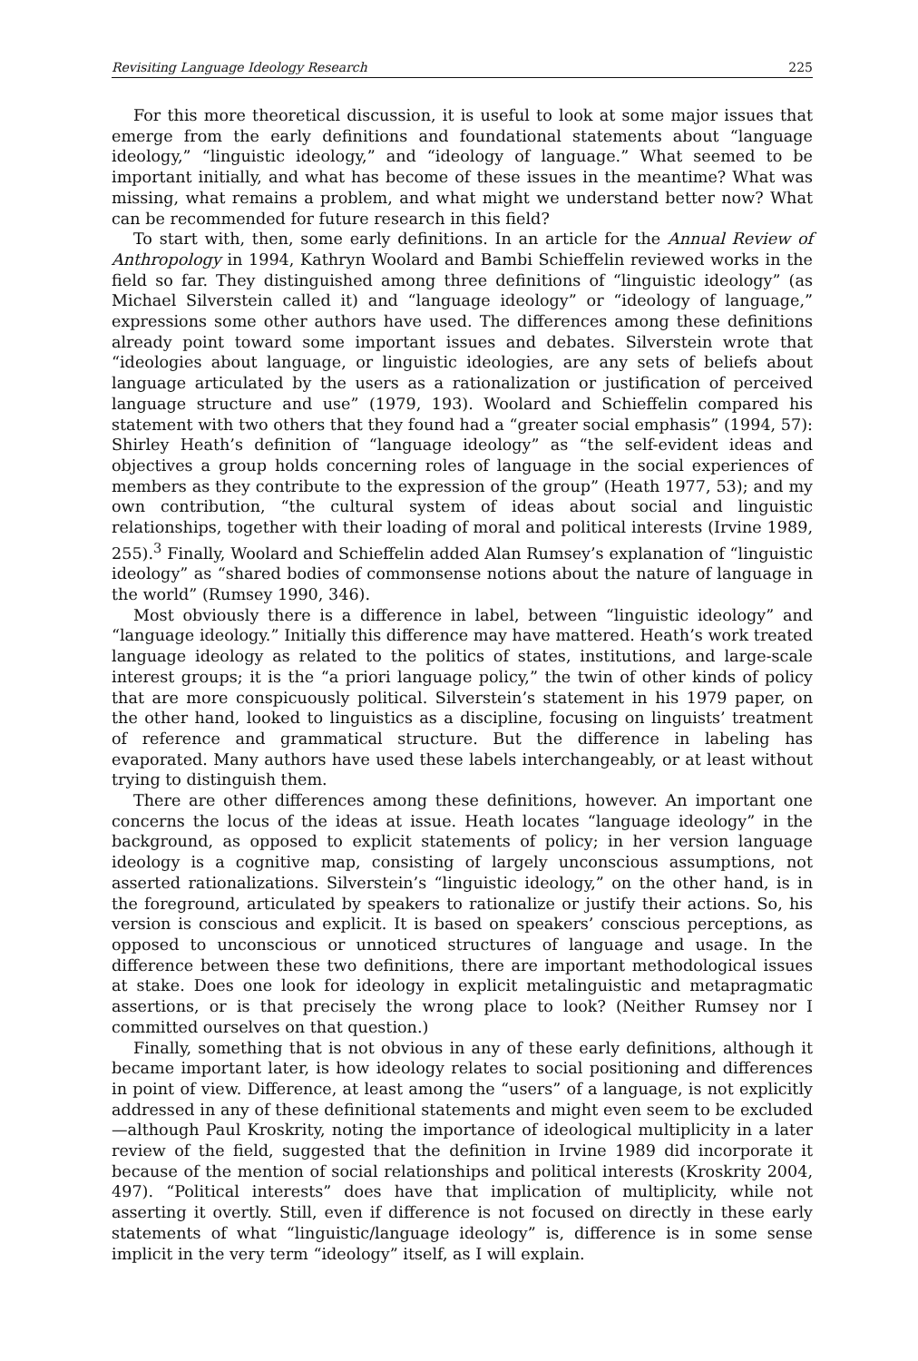Revisiting Language Ideology Research 225
For this more theoretical discussion, it is useful to look at some major issues that emerge from the early definitions and foundational statements about “language ideology,” “linguistic ideology,” and “ideology of language.” What seemed to be important initially, and what has become of these issues in the meantime? What was missing, what remains a problem, and what might we understand better now? What can be recommended for future research in this field?
To start with, then, some early definitions. In an article for the Annual Review of Anthropology in 1994, Kathryn Woolard and Bambi Schieffelin reviewed works in the field so far. They distinguished among three definitions of “linguistic ideology” (as Michael Silverstein called it) and “language ideology” or “ideology of language,” expressions some other authors have used. The differences among these definitions already point toward some important issues and debates. Silverstein wrote that “ideologies about language, or linguistic ideologies, are any sets of beliefs about language articulated by the users as a rationalization or justification of perceived language structure and use” (1979, 193). Woolard and Schieffelin compared his statement with two others that they found had a “greater social emphasis” (1994, 57): Shirley Heath’s definition of “language ideology” as “the self-evident ideas and objectives a group holds concerning roles of language in the social experiences of members as they contribute to the expression of the group” (Heath 1977, 53); and my own contribution, “the cultural system of ideas about social and linguistic relationships, together with their loading of moral and political interests (Irvine 1989, 255).<sup>3</sup> Finally, Woolard and Schieffelin added Alan Rumsey’s explanation of “linguistic ideology” as “shared bodies of commonsense notions about the nature of language in the world” (Rumsey 1990, 346).
Most obviously there is a difference in label, between “linguistic ideology” and “language ideology.” Initially this difference may have mattered. Heath’s work treated language ideology as related to the politics of states, institutions, and large-scale interest groups; it is the “a priori language policy,” the twin of other kinds of policy that are more conspicuously political. Silverstein’s statement in his 1979 paper, on the other hand, looked to linguistics as a discipline, focusing on linguists’ treatment of reference and grammatical structure. But the difference in labeling has evaporated. Many authors have used these labels interchangeably, or at least without trying to distinguish them.
There are other differences among these definitions, however. An important one concerns the locus of the ideas at issue. Heath locates “language ideology” in the background, as opposed to explicit statements of policy; in her version language ideology is a cognitive map, consisting of largely unconscious assumptions, not asserted rationalizations. Silverstein’s “linguistic ideology,” on the other hand, is in the foreground, articulated by speakers to rationalize or justify their actions. So, his version is conscious and explicit. It is based on speakers’ conscious perceptions, as opposed to unconscious or unnoticed structures of language and usage. In the difference between these two definitions, there are important methodological issues at stake. Does one look for ideology in explicit metalinguistic and metapragmatic assertions, or is that precisely the wrong place to look? (Neither Rumsey nor I committed ourselves on that question.)
Finally, something that is not obvious in any of these early definitions, although it became important later, is how ideology relates to social positioning and differences in point of view. Difference, at least among the “users” of a language, is not explicitly addressed in any of these definitional statements and might even seem to be excluded—although Paul Kroskrity, noting the importance of ideological multiplicity in a later review of the field, suggested that the definition in Irvine 1989 did incorporate it because of the mention of social relationships and political interests (Kroskrity 2004, 497). “Political interests” does have that implication of multiplicity, while not asserting it overtly. Still, even if difference is not focused on directly in these early statements of what “linguistic/language ideology” is, difference is in some sense implicit in the very term “ideology” itself, as I will explain.